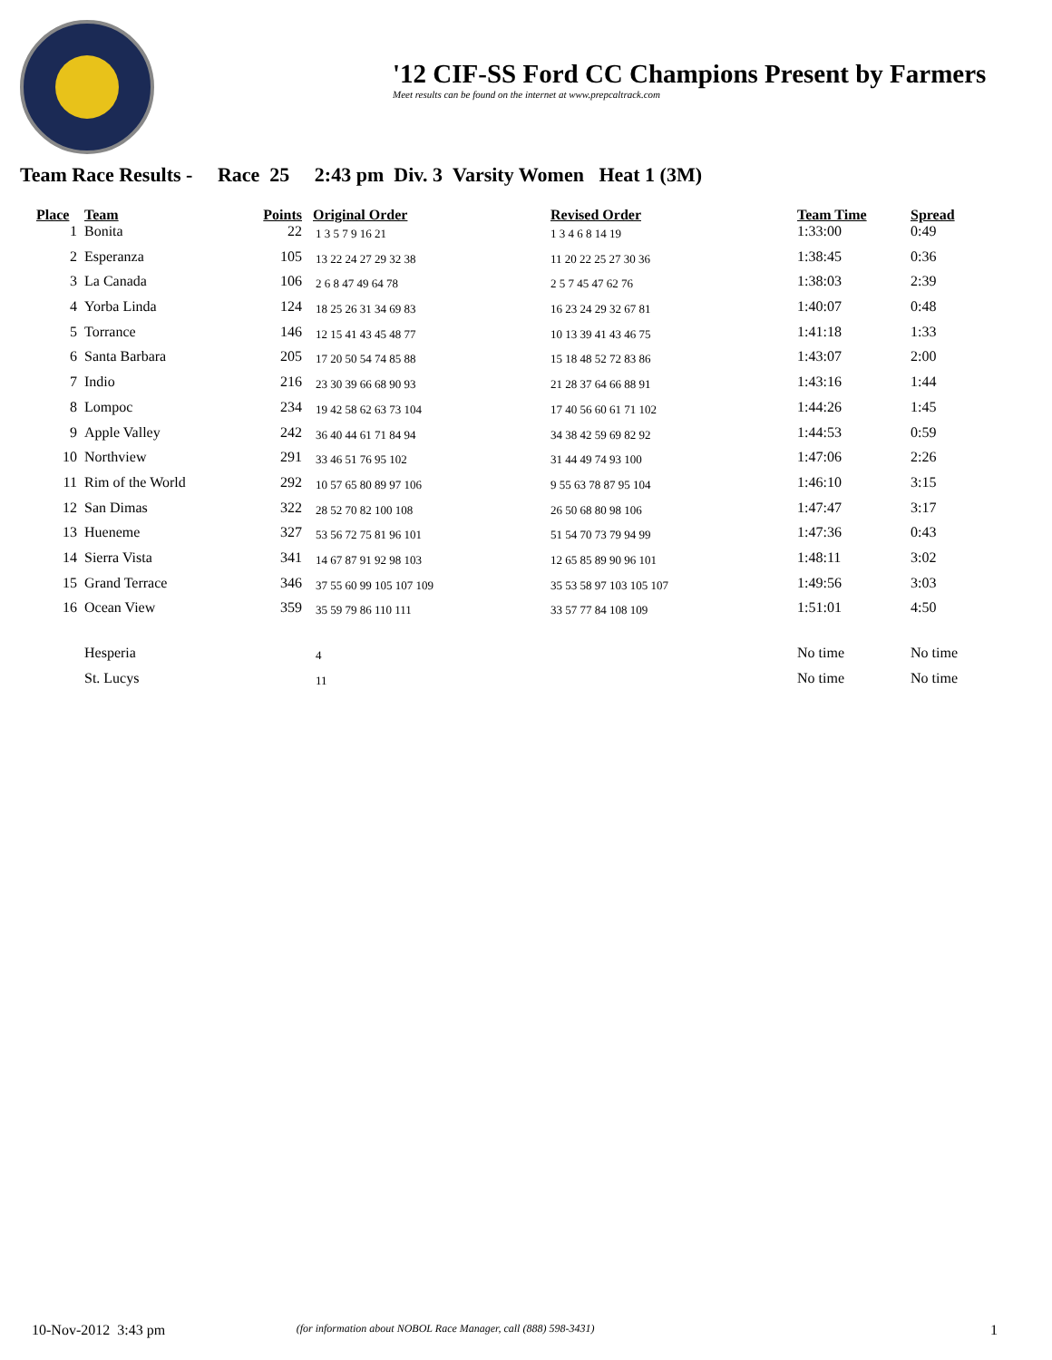'12 CIF-SS Ford CC Champions Present by Farmers
Meet results can be found on the internet at www.prepcaltrack.com
Team Race Results - Race 25 2:43 pm Div. 3 Varsity Women Heat 1 (3M)
| Place | | Team | Points | Original Order | Revised Order | Team Time | Spread |
| --- | --- | --- | --- | --- | --- | --- | --- |
| 1 | | Bonita | 22 | 1 3 5 7 9 16 21 | 1 3 4 6 8 14 19 | 1:33:00 | 0:49 |
| 2 | | Esperanza | 105 | 13 22 24 27 29 32 38 | 11 20 22 25 27 30 36 | 1:38:45 | 0:36 |
| 3 | | La Canada | 106 | 2 6 8 47 49 64 78 | 2 5 7 45 47 62 76 | 1:38:03 | 2:39 |
| 4 | | Yorba Linda | 124 | 18 25 26 31 34 69 83 | 16 23 24 29 32 67 81 | 1:40:07 | 0:48 |
| 5 | | Torrance | 146 | 12 15 41 43 45 48 77 | 10 13 39 41 43 46 75 | 1:41:18 | 1:33 |
| 6 | | Santa Barbara | 205 | 17 20 50 54 74 85 88 | 15 18 48 52 72 83 86 | 1:43:07 | 2:00 |
| 7 | | Indio | 216 | 23 30 39 66 68 90 93 | 21 28 37 64 66 88 91 | 1:43:16 | 1:44 |
| 8 | | Lompoc | 234 | 19 42 58 62 63 73 104 | 17 40 56 60 61 71 102 | 1:44:26 | 1:45 |
| 9 | | Apple Valley | 242 | 36 40 44 61 71 84 94 | 34 38 42 59 69 82 92 | 1:44:53 | 0:59 |
| 10 | | Northview | 291 | 33 46 51 76 95 102 | 31 44 49 74 93 100 | 1:47:06 | 2:26 |
| 11 | | Rim of the World | 292 | 10 57 65 80 89 97 106 | 9 55 63 78 87 95 104 | 1:46:10 | 3:15 |
| 12 | | San Dimas | 322 | 28 52 70 82 100 108 | 26 50 68 80 98 106 | 1:47:47 | 3:17 |
| 13 | | Hueneme | 327 | 53 56 72 75 81 96 101 | 51 54 70 73 79 94 99 | 1:47:36 | 0:43 |
| 14 | | Sierra Vista | 341 | 14 67 87 91 92 98 103 | 12 65 85 89 90 96 101 | 1:48:11 | 3:02 |
| 15 | | Grand Terrace | 346 | 37 55 60 99 105 107 109 | 35 53 58 97 103 105 107 | 1:49:56 | 3:03 |
| 16 | | Ocean View | 359 | 35 59 79 86 110 111 | 33 57 77 84 108 109 | 1:51:01 | 4:50 |
| | | Hesperia | | 4 | | No time | No time |
| | | St. Lucys | | 11 | | No time | No time |
10-Nov-2012 3:43 pm (for information about NOBOL Race Manager, call (888) 598-3431) 1